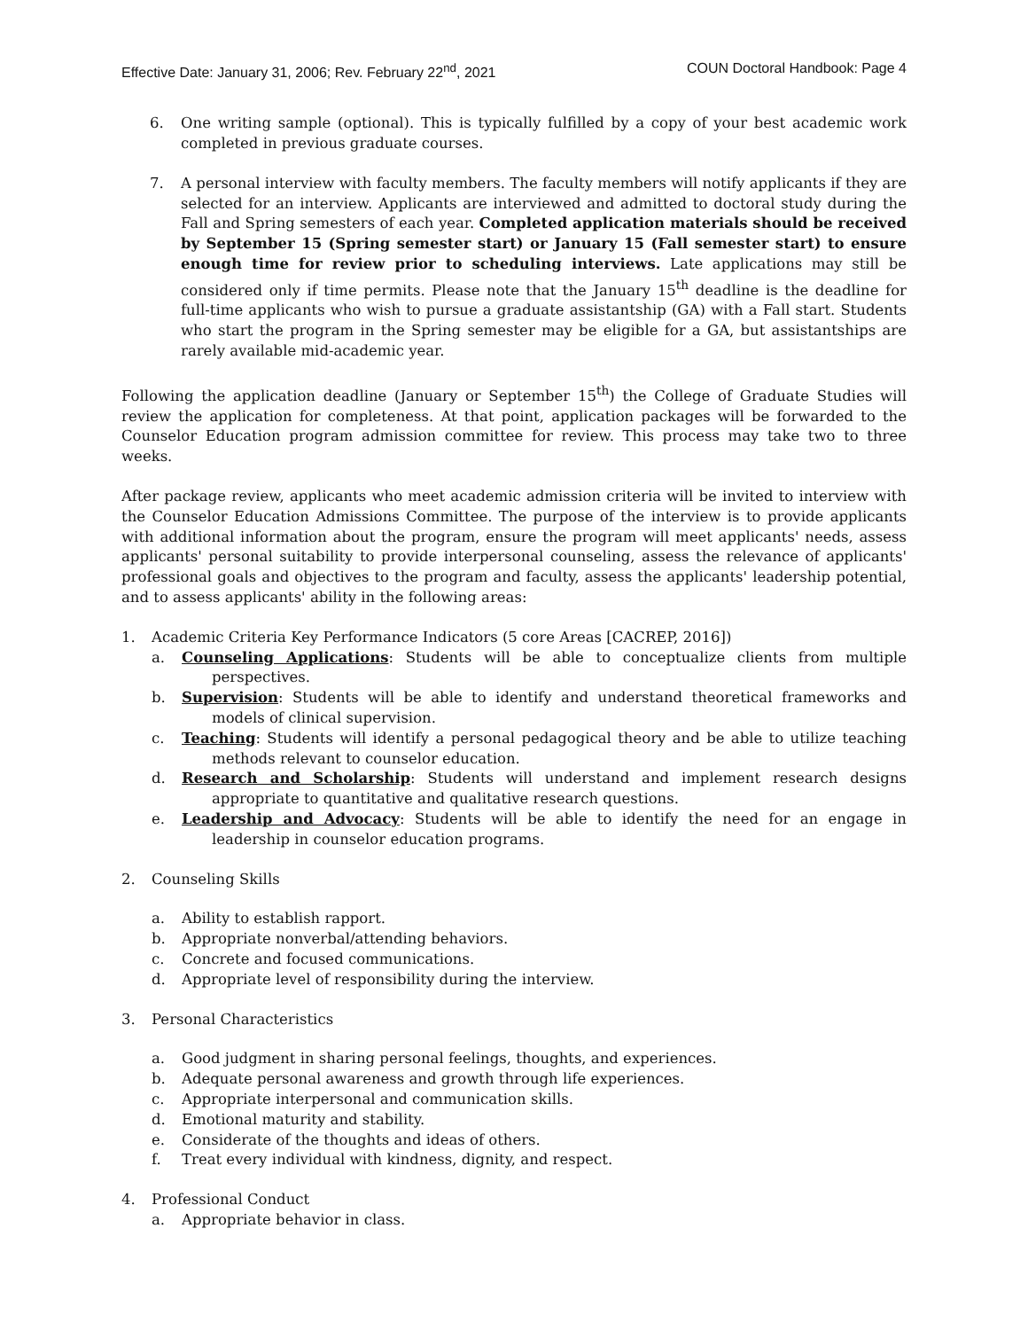Effective Date: January 31, 2006; Rev. February 22<sup>nd</sup>, 2021 COUN Doctoral Handbook: Page 4
6. One writing sample (optional). This is typically fulfilled by a copy of your best academic work completed in previous graduate courses.
7. A personal interview with faculty members. The faculty members will notify applicants if they are selected for an interview. Applicants are interviewed and admitted to doctoral study during the Fall and Spring semesters of each year. Completed application materials should be received by September 15 (Spring semester start) or January 15 (Fall semester start) to ensure enough time for review prior to scheduling interviews. Late applications may still be considered only if time permits. Please note that the January 15<sup>th</sup> deadline is the deadline for full-time applicants who wish to pursue a graduate assistantship (GA) with a Fall start. Students who start the program in the Spring semester may be eligible for a GA, but assistantships are rarely available mid-academic year.
Following the application deadline (January or September 15<sup>th</sup>) the College of Graduate Studies will review the application for completeness. At that point, application packages will be forwarded to the Counselor Education program admission committee for review. This process may take two to three weeks.
After package review, applicants who meet academic admission criteria will be invited to interview with the Counselor Education Admissions Committee. The purpose of the interview is to provide applicants with additional information about the program, ensure the program will meet applicants' needs, assess applicants' personal suitability to provide interpersonal counseling, assess the relevance of applicants' professional goals and objectives to the program and faculty, assess the applicants' leadership potential, and to assess applicants' ability in the following areas:
1. Academic Criteria Key Performance Indicators (5 core Areas [CACREP, 2016])
a. Counseling Applications: Students will be able to conceptualize clients from multiple perspectives.
b. Supervision: Students will be able to identify and understand theoretical frameworks and models of clinical supervision.
c. Teaching: Students will identify a personal pedagogical theory and be able to utilize teaching methods relevant to counselor education.
d. Research and Scholarship: Students will understand and implement research designs appropriate to quantitative and qualitative research questions.
e. Leadership and Advocacy: Students will be able to identify the need for an engage in leadership in counselor education programs.
2. Counseling Skills
a. Ability to establish rapport.
b. Appropriate nonverbal/attending behaviors.
c. Concrete and focused communications.
d. Appropriate level of responsibility during the interview.
3. Personal Characteristics
a. Good judgment in sharing personal feelings, thoughts, and experiences.
b. Adequate personal awareness and growth through life experiences.
c. Appropriate interpersonal and communication skills.
d. Emotional maturity and stability.
e. Considerate of the thoughts and ideas of others.
f. Treat every individual with kindness, dignity, and respect.
4. Professional Conduct
a. Appropriate behavior in class.